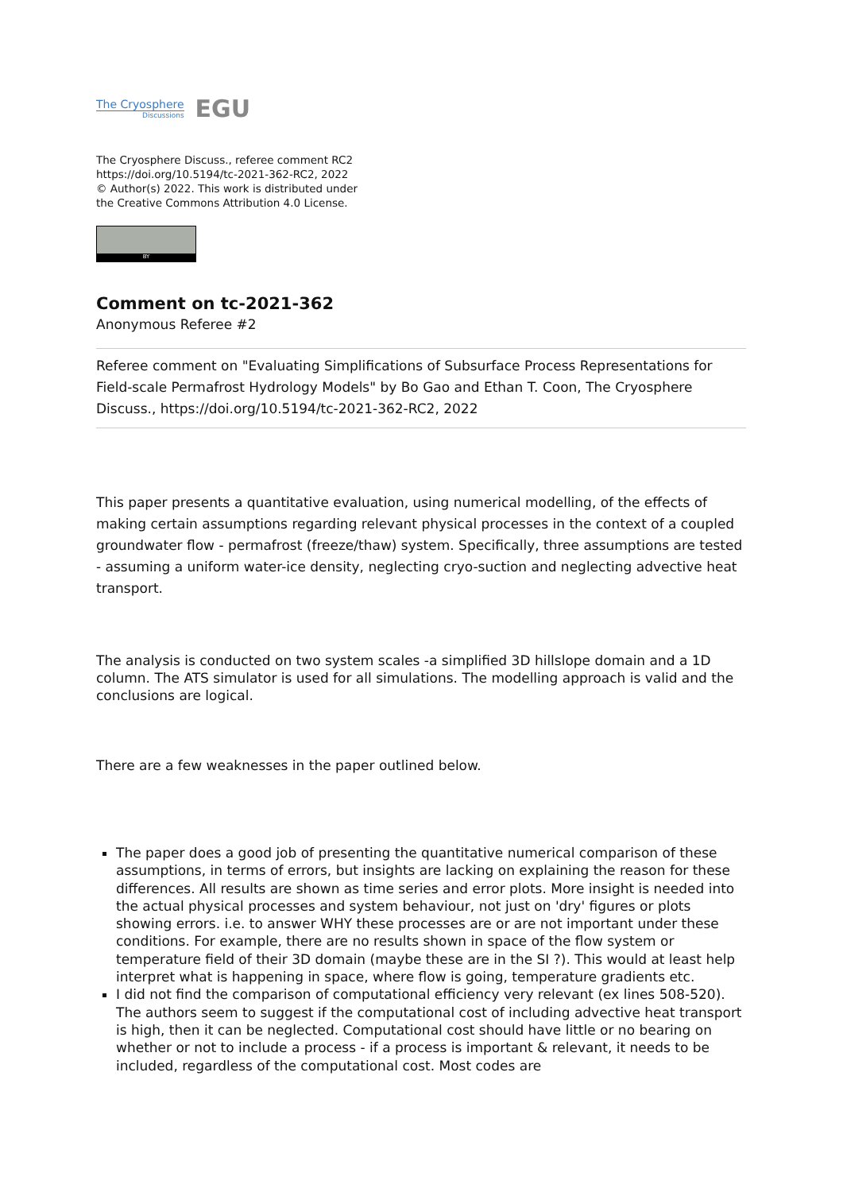The Cryosphere
Discussions
EGU
The Cryosphere Discuss., referee comment RC2
https://doi.org/10.5194/tc-2021-362-RC2, 2022
© Author(s) 2022. This work is distributed under
the Creative Commons Attribution 4.0 License.
BY
Comment on tc-2021-362
Anonymous Referee #2
Referee comment on "Evaluating Simplifications of Subsurface Process Representations for Field-scale Permafrost Hydrology Models" by Bo Gao and Ethan T. Coon, The Cryosphere Discuss., https://doi.org/10.5194/tc-2021-362-RC2, 2022
This paper presents a quantitative evaluation, using numerical modelling, of the effects of making certain assumptions regarding relevant physical processes in the context of a coupled groundwater flow - permafrost (freeze/thaw) system. Specifically, three assumptions are tested - assuming a uniform water-ice density, neglecting cryo-suction and neglecting advective heat transport.
The analysis is conducted on two system scales -a simplified 3D hillslope domain and a 1D column. The ATS simulator is used for all simulations. The modelling approach is valid and the conclusions are logical.
There are a few weaknesses in the paper outlined below.
The paper does a good job of presenting the quantitative numerical comparison of these assumptions, in terms of errors, but insights are lacking on explaining the reason for these differences. All results are shown as time series and error plots. More insight is needed into the actual physical processes and system behaviour, not just on 'dry' figures or plots showing errors. i.e. to answer WHY these processes are or are not important under these conditions. For example, there are no results shown in space of the flow system or temperature field of their 3D domain (maybe these are in the SI ?). This would at least help interpret what is happening in space, where flow is going, temperature gradients etc.
I did not find the comparison of computational efficiency very relevant (ex lines 508-520). The authors seem to suggest if the computational cost of including advective heat transport is high, then it can be neglected. Computational cost should have little or no bearing on whether or not to include a process - if a process is important & relevant, it needs to be included, regardless of the computational cost. Most codes are